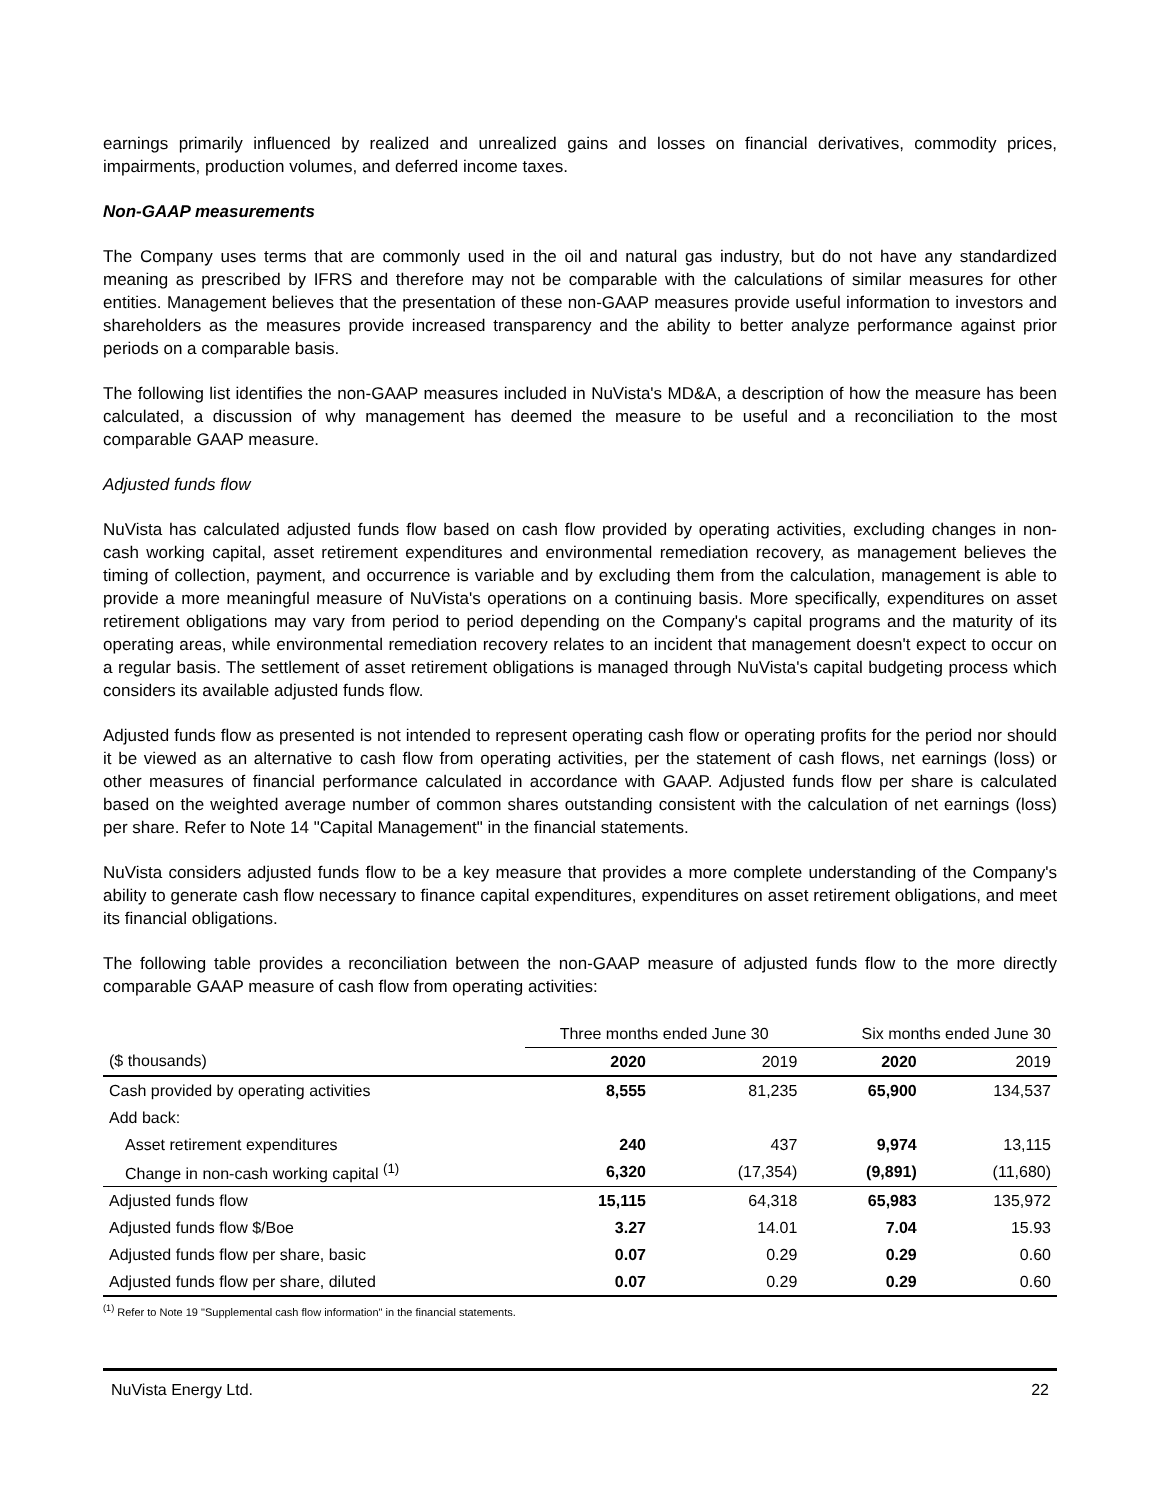earnings primarily influenced by realized and unrealized gains and losses on financial derivatives, commodity prices, impairments, production volumes, and deferred income taxes.
Non-GAAP measurements
The Company uses terms that are commonly used in the oil and natural gas industry, but do not have any standardized meaning as prescribed by IFRS and therefore may not be comparable with the calculations of similar measures for other entities. Management believes that the presentation of these non-GAAP measures provide useful information to investors and shareholders as the measures provide increased transparency and the ability to better analyze performance against prior periods on a comparable basis.
The following list identifies the non-GAAP measures included in NuVista's MD&A, a description of how the measure has been calculated, a discussion of why management has deemed the measure to be useful and a reconciliation to the most comparable GAAP measure.
Adjusted funds flow
NuVista has calculated adjusted funds flow based on cash flow provided by operating activities, excluding changes in non-cash working capital, asset retirement expenditures and environmental remediation recovery, as management believes the timing of collection, payment, and occurrence is variable and by excluding them from the calculation, management is able to provide a more meaningful measure of NuVista's operations on a continuing basis. More specifically, expenditures on asset retirement obligations may vary from period to period depending on the Company's capital programs and the maturity of its operating areas, while environmental remediation recovery relates to an incident that management doesn't expect to occur on a regular basis. The settlement of asset retirement obligations is managed through NuVista's capital budgeting process which considers its available adjusted funds flow.
Adjusted funds flow as presented is not intended to represent operating cash flow or operating profits for the period nor should it be viewed as an alternative to cash flow from operating activities, per the statement of cash flows, net earnings (loss) or other measures of financial performance calculated in accordance with GAAP. Adjusted funds flow per share is calculated based on the weighted average number of common shares outstanding consistent with the calculation of net earnings (loss) per share. Refer to Note 14 "Capital Management" in the financial statements.
NuVista considers adjusted funds flow to be a key measure that provides a more complete understanding of the Company's ability to generate cash flow necessary to finance capital expenditures, expenditures on asset retirement obligations, and meet its financial obligations.
The following table provides a reconciliation between the non-GAAP measure of adjusted funds flow to the more directly comparable GAAP measure of cash flow from operating activities:
| | Three months ended June 30 | | Six months ended June 30 | |
| --- | --- | --- | --- | --- |
| ($ thousands) | 2020 | 2019 | 2020 | 2019 |
| Cash provided by operating activities | 8,555 | 81,235 | 65,900 | 134,537 |
| Add back: | | | | |
| Asset retirement expenditures | 240 | 437 | 9,974 | 13,115 |
| Change in non-cash working capital <sup>(1)</sup> | 6,320 | (17,354) | (9,891) | (11,680) |
| Adjusted funds flow | 15,115 | 64,318 | 65,983 | 135,972 |
| Adjusted funds flow $/Boe | 3.27 | 14.01 | 7.04 | 15.93 |
| Adjusted funds flow per share, basic | 0.07 | 0.29 | 0.29 | 0.60 |
| Adjusted funds flow per share, diluted | 0.07 | 0.29 | 0.29 | 0.60 |
<sup>(1)</sup> Refer to Note 19 "Supplemental cash flow information" in the financial statements.
NuVista Energy Ltd. 22